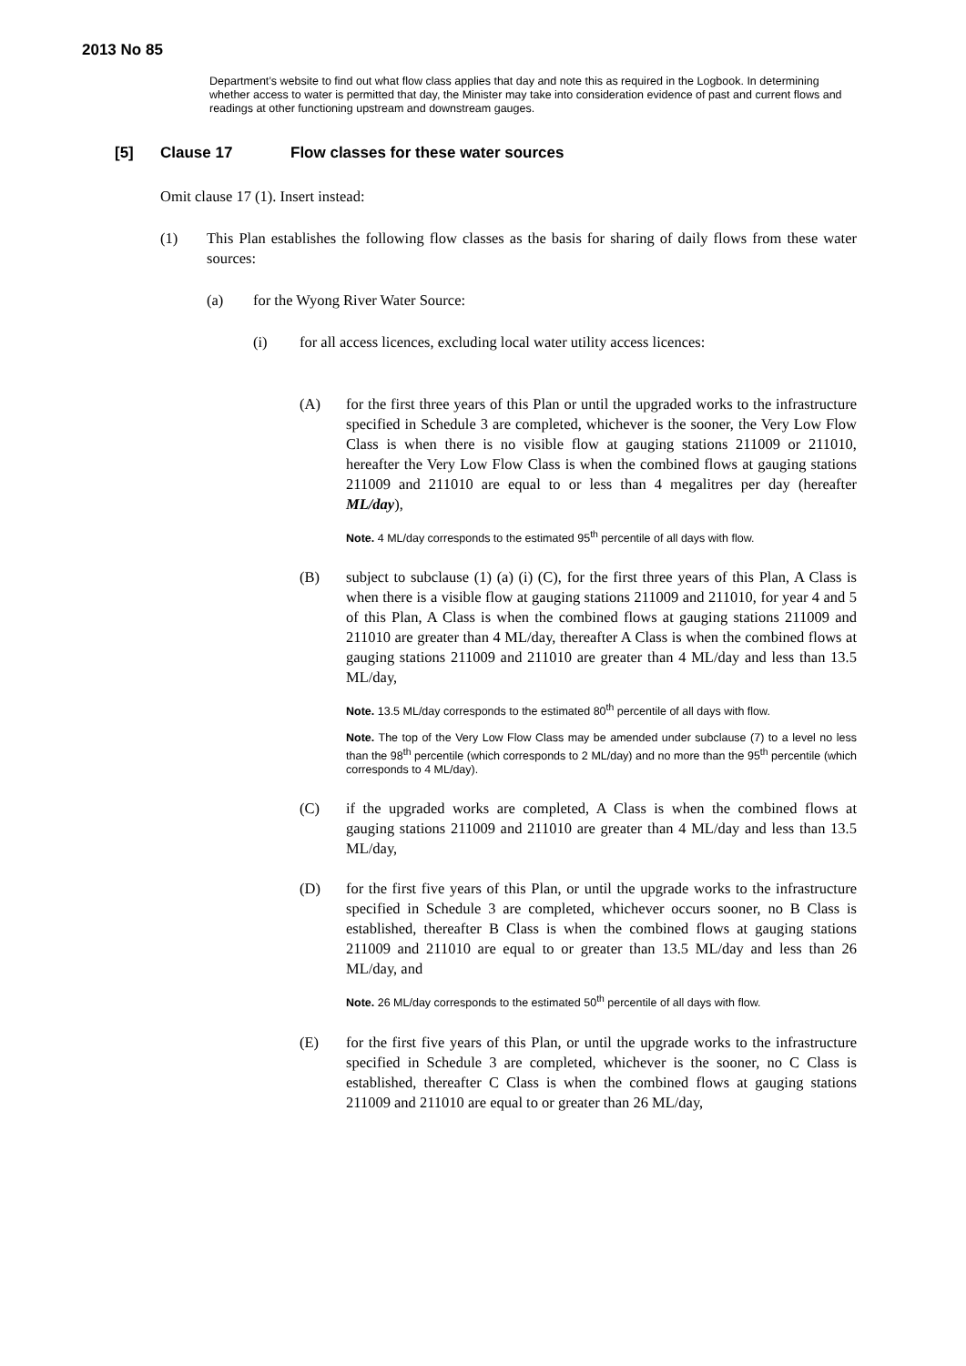2013 No 85
Department’s website to find out what flow class applies that day and note this as required in the Logbook. In determining whether access to water is permitted that day, the Minister may take into consideration evidence of past and current flows and readings at other functioning upstream and downstream gauges.
[5] Clause 17 Flow classes for these water sources
Omit clause 17 (1). Insert instead:
(1) This Plan establishes the following flow classes as the basis for sharing of daily flows from these water sources:
(a) for the Wyong River Water Source:
(i) for all access licences, excluding local water utility access licences:
(A) for the first three years of this Plan or until the upgraded works to the infrastructure specified in Schedule 3 are completed, whichever is the sooner, the Very Low Flow Class is when there is no visible flow at gauging stations 211009 or 211010, hereafter the Very Low Flow Class is when the combined flows at gauging stations 211009 and 211010 are equal to or less than 4 megalitres per day (hereafter ML/day),
Note. 4 ML/day corresponds to the estimated 95<sup>th</sup> percentile of all days with flow.
(B) subject to subclause (1) (a) (i) (C), for the first three years of this Plan, A Class is when there is a visible flow at gauging stations 211009 and 211010, for year 4 and 5 of this Plan, A Class is when the combined flows at gauging stations 211009 and 211010 are greater than 4 ML/day, thereafter A Class is when the combined flows at gauging stations 211009 and 211010 are greater than 4 ML/day and less than 13.5 ML/day,
Note. 13.5 ML/day corresponds to the estimated 80<sup>th</sup> percentile of all days with flow.
Note. The top of the Very Low Flow Class may be amended under subclause (7) to a level no less than the 98<sup>th</sup> percentile (which corresponds to 2 ML/day) and no more than the 95<sup>th</sup> percentile (which corresponds to 4 ML/day).
(C) if the upgraded works are completed, A Class is when the combined flows at gauging stations 211009 and 211010 are greater than 4 ML/day and less than 13.5 ML/day,
(D) for the first five years of this Plan, or until the upgrade works to the infrastructure specified in Schedule 3 are completed, whichever occurs sooner, no B Class is established, thereafter B Class is when the combined flows at gauging stations 211009 and 211010 are equal to or greater than 13.5 ML/day and less than 26 ML/day, and
Note. 26 ML/day corresponds to the estimated 50<sup>th</sup> percentile of all days with flow.
(E) for the first five years of this Plan, or until the upgrade works to the infrastructure specified in Schedule 3 are completed, whichever is the sooner, no C Class is established, thereafter C Class is when the combined flows at gauging stations 211009 and 211010 are equal to or greater than 26 ML/day,